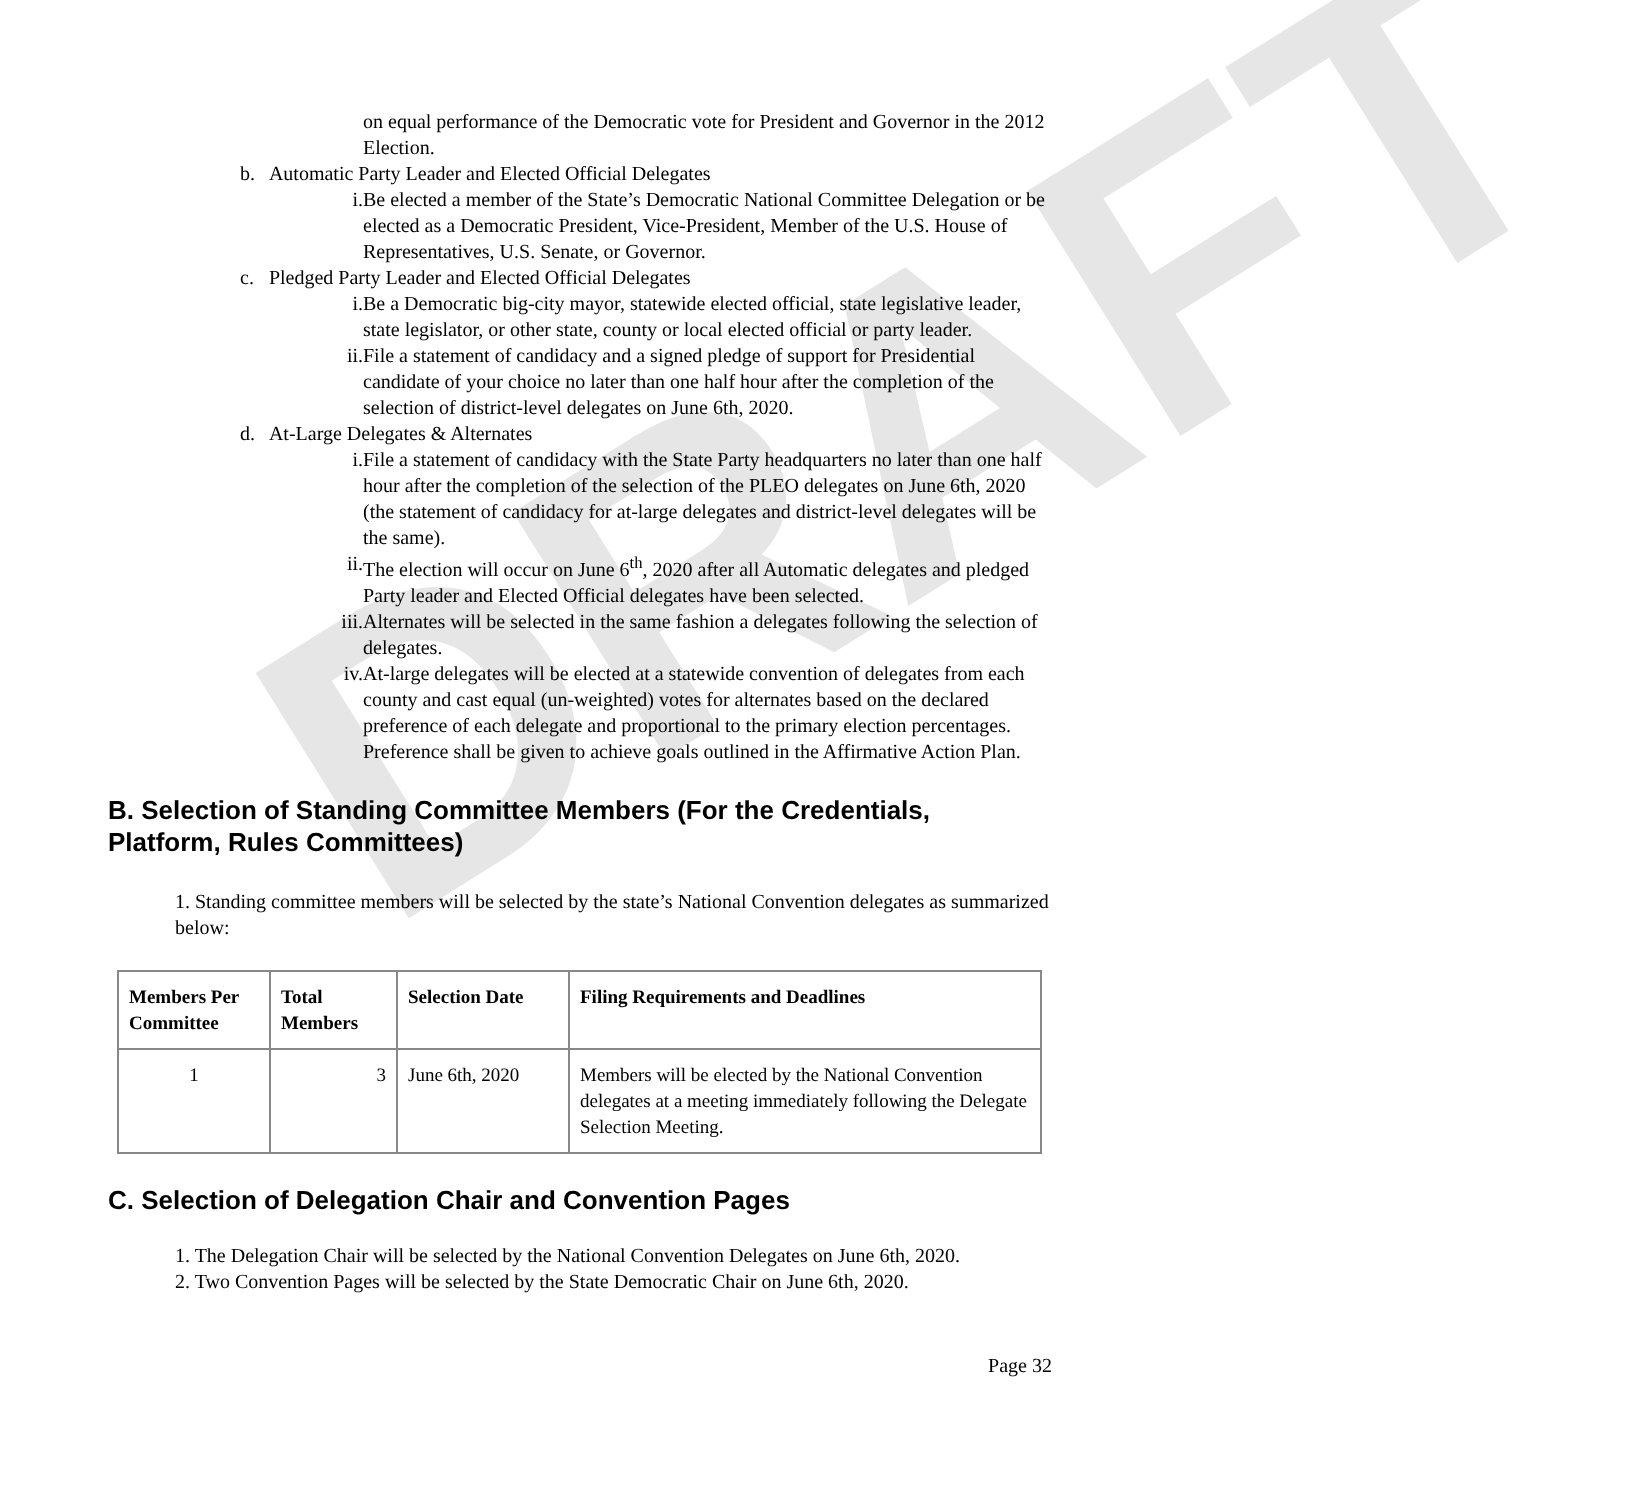DRAFT
on equal performance of the Democratic vote for President and Governor in the 2012 Election.
b. Automatic Party Leader and Elected Official Delegates
i. Be elected a member of the State’s Democratic National Committee Delegation or be elected as a Democratic President, Vice-President, Member of the U.S. House of Representatives, U.S. Senate, or Governor.
c. Pledged Party Leader and Elected Official Delegates
i. Be a Democratic big-city mayor, statewide elected official, state legislative leader, state legislator, or other state, county or local elected official or party leader.
ii. File a statement of candidacy and a signed pledge of support for Presidential candidate of your choice no later than one half hour after the completion of the selection of district-level delegates on June 6th, 2020.
d. At-Large Delegates & Alternates
i. File a statement of candidacy with the State Party headquarters no later than one half hour after the completion of the selection of the PLEO delegates on June 6th, 2020 (the statement of candidacy for at-large delegates and district-level delegates will be the same).
ii. The election will occur on June 6<sup>th</sup>, 2020 after all Automatic delegates and pledged Party leader and Elected Official delegates have been selected.
iii. Alternates will be selected in the same fashion a delegates following the selection of delegates.
iv. At-large delegates will be elected at a statewide convention of delegates from each county and cast equal (un-weighted) votes for alternates based on the declared preference of each delegate and proportional to the primary election percentages. Preference shall be given to achieve goals outlined in the Affirmative Action Plan.
B. Selection of Standing Committee Members (For the Credentials, Platform, Rules Committees)
1. Standing committee members will be selected by the state’s National Convention delegates as summarized below:
| Members Per Committee | Total Members | Selection Date | Filing Requirements and Deadlines |
| --- | --- | --- | --- |
| 1 | 3 | June 6th, 2020 | Members will be elected by the National Convention delegates at a meeting immediately following the Delegate Selection Meeting. |
C. Selection of Delegation Chair and Convention Pages
1. The Delegation Chair will be selected by the National Convention Delegates on June 6th, 2020.
2. Two Convention Pages will be selected by the State Democratic Chair on June 6th, 2020.
Page 32